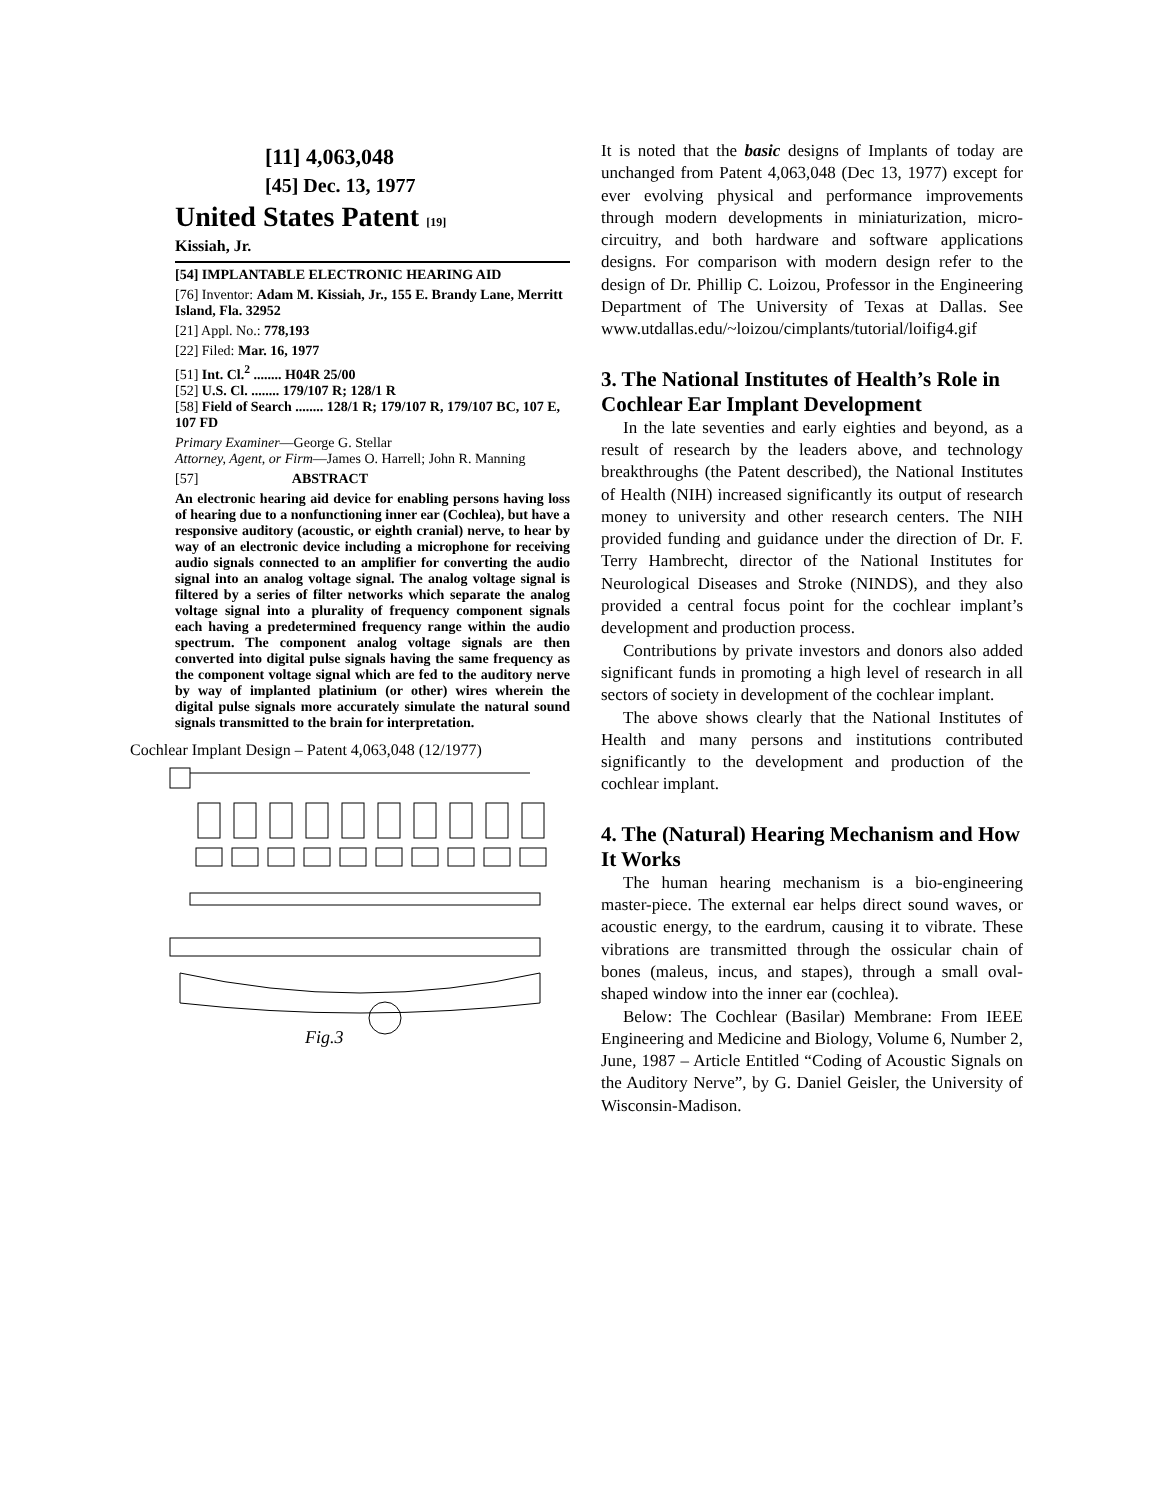[11] 4,063,048
[45] Dec. 13, 1977
United States Patent [19]
Kissiah, Jr.
[54] IMPLANTABLE ELECTRONIC HEARING AID
[76] Inventor: Adam M. Kissiah, Jr., 155 E. Brandy Lane, Merritt Island, Fla. 32952
[21] Appl. No.: 778,193
[22] Filed: Mar. 16, 1977
[51] Int. Cl.<sup>2</sup> ........ H04R 25/00
[52] U.S. Cl. ........ 179/107 R; 128/1 R
[58] Field of Search ........ 128/1 R; 179/107 R, 179/107 BC, 107 E, 107 FD
Primary Examiner—George G. Stellar
Attorney, Agent, or Firm—James O. Harrell; John R. Manning
[57] ABSTRACT
An electronic hearing aid device for enabling persons having loss of hearing due to a nonfunctioning inner ear (Cochlea), but have a responsive auditory (acoustic, or eighth cranial) nerve, to hear by way of an electronic device including a microphone for receiving audio signals connected to an amplifier for converting the audio signal into an analog voltage signal. The analog voltage signal is filtered by a series of filter networks which separate the analog voltage signal into a plurality of frequency component signals each having a predetermined frequency range within the audio spectrum. The component analog voltage signals are then converted into digital pulse signals having the same frequency as the component voltage signal which are fed to the auditory nerve by way of implanted platinium (or other) wires wherein the digital pulse signals more accurately simulate the natural sound signals transmitted to the brain for interpretation.
Cochlear Implant Design – Patent 4,063,048 (12/1977)
Fig.3
It is noted that the basic designs of Implants of today are unchanged from Patent 4,063,048 (Dec 13, 1977) except for ever evolving physical and performance improvements through modern developments in miniaturization, micro-circuitry, and both hardware and software applications designs. For comparison with modern design refer to the design of Dr. Phillip C. Loizou, Professor in the Engineering Department of The University of Texas at Dallas. See www.utdallas.edu/~loizou/cimplants/tutorial/loifig4.gif
3. The National Institutes of Health’s Role in Cochlear Ear Implant Development
In the late seventies and early eighties and beyond, as a result of research by the leaders above, and technology breakthroughs (the Patent described), the National Institutes of Health (NIH) increased significantly its output of research money to university and other research centers. The NIH provided funding and guidance under the direction of Dr. F. Terry Hambrecht, director of the National Institutes for Neurological Diseases and Stroke (NINDS), and they also provided a central focus point for the cochlear implant’s development and production process.
Contributions by private investors and donors also added significant funds in promoting a high level of research in all sectors of society in development of the cochlear implant.
The above shows clearly that the National Institutes of Health and many persons and institutions contributed significantly to the development and production of the cochlear implant.
4. The (Natural) Hearing Mechanism and How It Works
The human hearing mechanism is a bio-engineering master-piece. The external ear helps direct sound waves, or acoustic energy, to the eardrum, causing it to vibrate. These vibrations are transmitted through the ossicular chain of bones (maleus, incus, and stapes), through a small oval-shaped window into the inner ear (cochlea).
Below: The Cochlear (Basilar) Membrane: From IEEE Engineering and Medicine and Biology, Volume 6, Number 2, June, 1987 – Article Entitled “Coding of Acoustic Signals on the Auditory Nerve”, by G. Daniel Geisler, the University of Wisconsin-Madison.